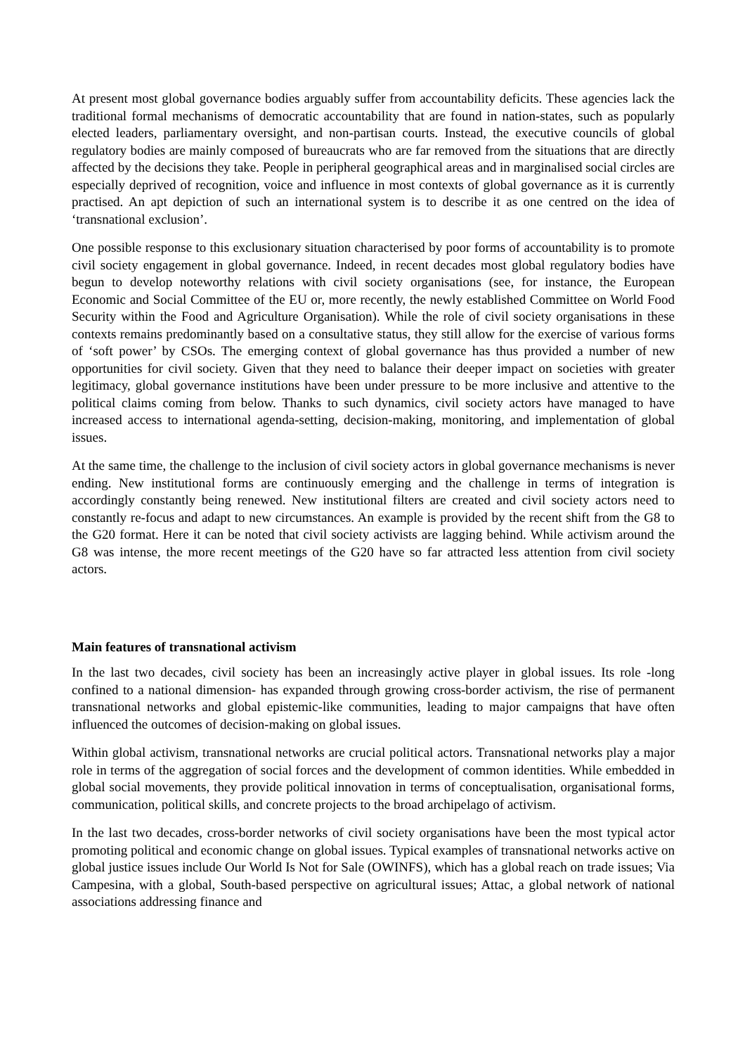At present most global governance bodies arguably suffer from accountability deficits. These agencies lack the traditional formal mechanisms of democratic accountability that are found in nation-states, such as popularly elected leaders, parliamentary oversight, and non-partisan courts. Instead, the executive councils of global regulatory bodies are mainly composed of bureaucrats who are far removed from the situations that are directly affected by the decisions they take. People in peripheral geographical areas and in marginalised social circles are especially deprived of recognition, voice and influence in most contexts of global governance as it is currently practised. An apt depiction of such an international system is to describe it as one centred on the idea of ‘transnational exclusion’.
One possible response to this exclusionary situation characterised by poor forms of accountability is to promote civil society engagement in global governance. Indeed, in recent decades most global regulatory bodies have begun to develop noteworthy relations with civil society organisations (see, for instance, the European Economic and Social Committee of the EU or, more recently, the newly established Committee on World Food Security within the Food and Agriculture Organisation). While the role of civil society organisations in these contexts remains predominantly based on a consultative status, they still allow for the exercise of various forms of ‘soft power’ by CSOs. The emerging context of global governance has thus provided a number of new opportunities for civil society. Given that they need to balance their deeper impact on societies with greater legitimacy, global governance institutions have been under pressure to be more inclusive and attentive to the political claims coming from below. Thanks to such dynamics, civil society actors have managed to have increased access to international agenda-setting, decision-making, monitoring, and implementation of global issues.
At the same time, the challenge to the inclusion of civil society actors in global governance mechanisms is never ending. New institutional forms are continuously emerging and the challenge in terms of integration is accordingly constantly being renewed. New institutional filters are created and civil society actors need to constantly re-focus and adapt to new circumstances. An example is provided by the recent shift from the G8 to the G20 format. Here it can be noted that civil society activists are lagging behind. While activism around the G8 was intense, the more recent meetings of the G20 have so far attracted less attention from civil society actors.
Main features of transnational activism
In the last two decades, civil society has been an increasingly active player in global issues. Its role -long confined to a national dimension- has expanded through growing cross-border activism, the rise of permanent transnational networks and global epistemic-like communities, leading to major campaigns that have often influenced the outcomes of decision-making on global issues.
Within global activism, transnational networks are crucial political actors. Transnational networks play a major role in terms of the aggregation of social forces and the development of common identities. While embedded in global social movements, they provide political innovation in terms of conceptualisation, organisational forms, communication, political skills, and concrete projects to the broad archipelago of activism.
In the last two decades, cross-border networks of civil society organisations have been the most typical actor promoting political and economic change on global issues. Typical examples of transnational networks active on global justice issues include Our World Is Not for Sale (OWINFS), which has a global reach on trade issues; Via Campesina, with a global, South-based perspective on agricultural issues; Attac, a global network of national associations addressing finance and